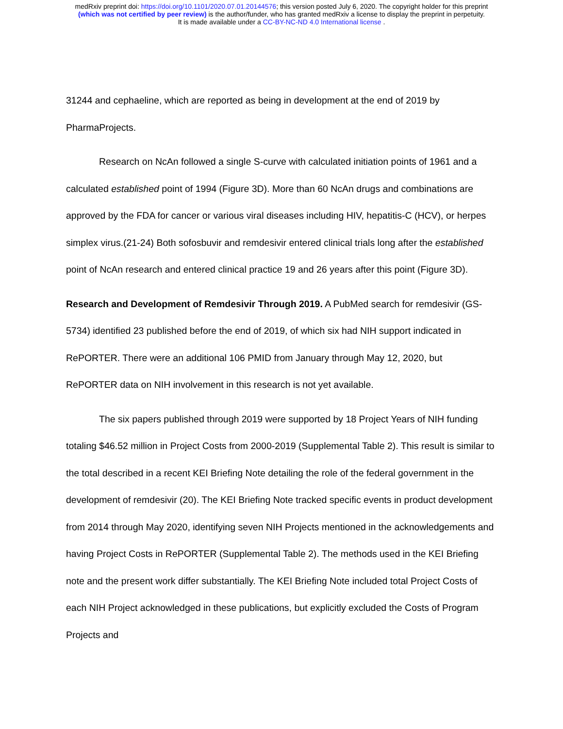medRxiv preprint doi: https://doi.org/10.1101/2020.07.01.20144576; this version posted July 6, 2020. The copyright holder for this preprint
(which was not certified by peer review) is the author/funder, who has granted medRxiv a license to display the preprint in perpetuity.
It is made available under a CC-BY-NC-ND 4.0 International license .
31244 and cephaeline, which are reported as being in development at the end of 2019 by PharmaProjects.
Research on NcAn followed a single S-curve with calculated initiation points of 1961 and a calculated established point of 1994 (Figure 3D). More than 60 NcAn drugs and combinations are approved by the FDA for cancer or various viral diseases including HIV, hepatitis-C (HCV), or herpes simplex virus.(21-24) Both sofosbuvir and remdesivir entered clinical trials long after the established point of NcAn research and entered clinical practice 19 and 26 years after this point (Figure 3D).
Research and Development of Remdesivir Through 2019. A PubMed search for remdesivir (GS-5734) identified 23 published before the end of 2019, of which six had NIH support indicated in RePORTER. There were an additional 106 PMID from January through May 12, 2020, but RePORTER data on NIH involvement in this research is not yet available.
The six papers published through 2019 were supported by 18 Project Years of NIH funding totaling $46.52 million in Project Costs from 2000-2019 (Supplemental Table 2). This result is similar to the total described in a recent KEI Briefing Note detailing the role of the federal government in the development of remdesivir (20). The KEI Briefing Note tracked specific events in product development from 2014 through May 2020, identifying seven NIH Projects mentioned in the acknowledgements and having Project Costs in RePORTER (Supplemental Table 2). The methods used in the KEI Briefing note and the present work differ substantially. The KEI Briefing Note included total Project Costs of each NIH Project acknowledged in these publications, but explicitly excluded the Costs of Program Projects and